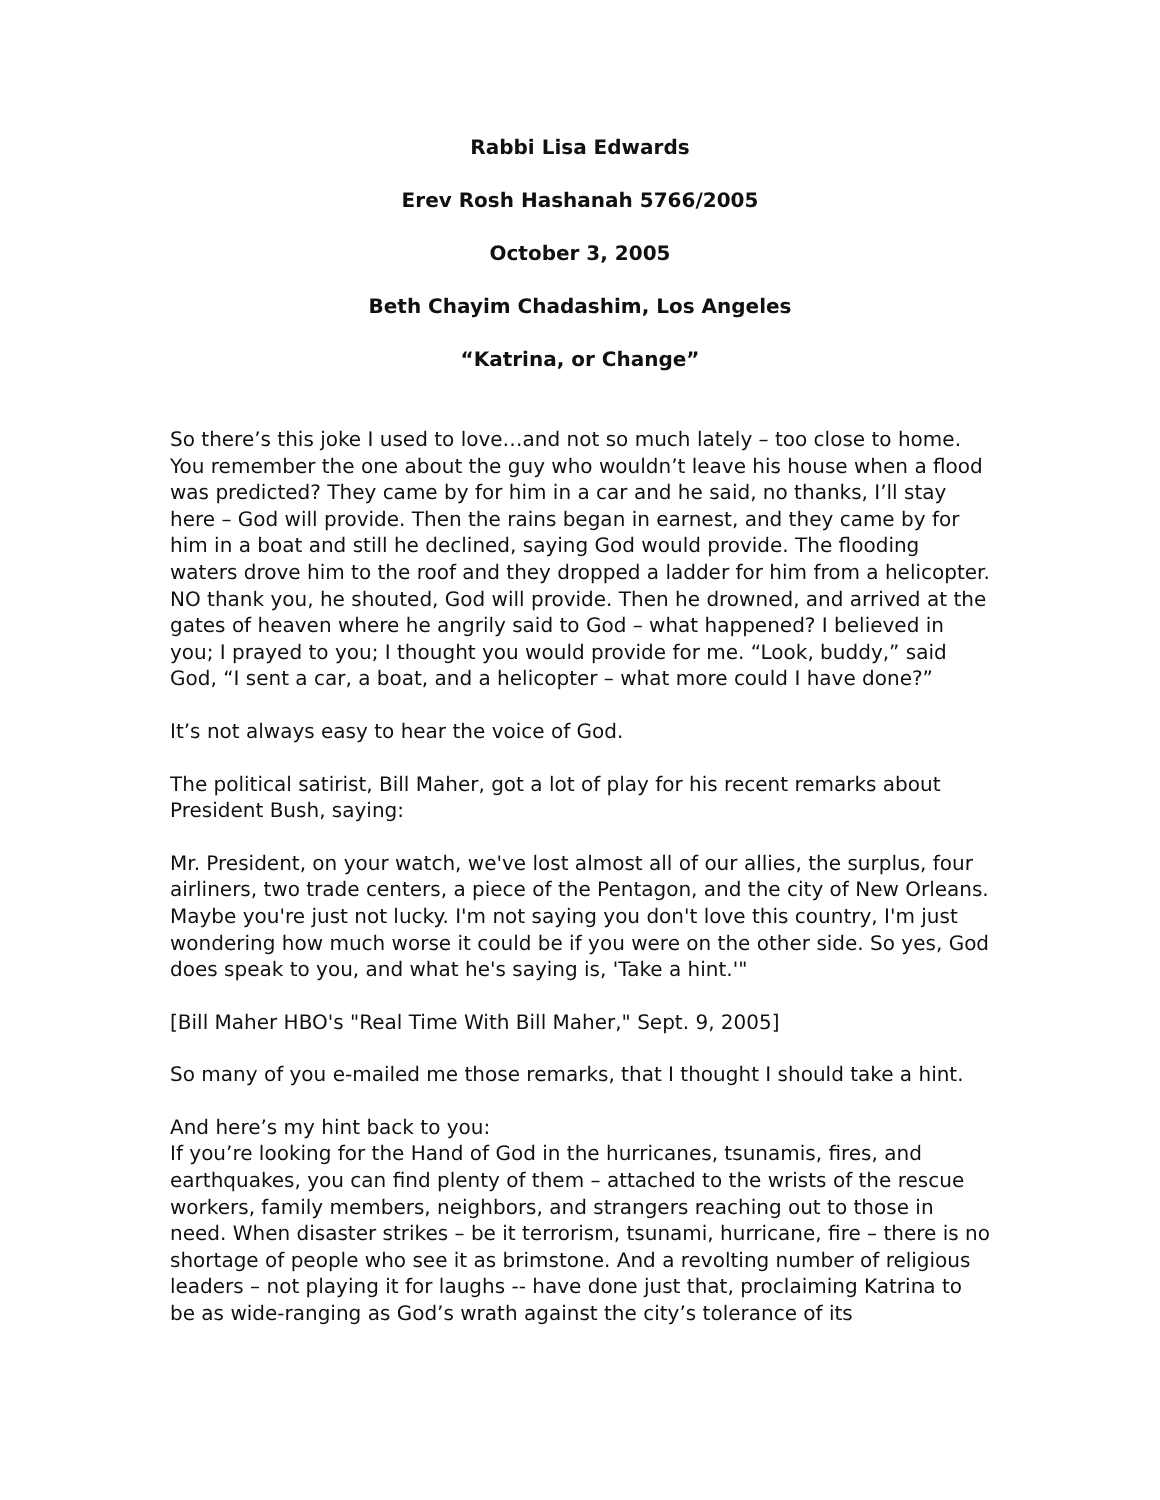Rabbi Lisa Edwards
Erev Rosh Hashanah 5766/2005
October 3, 2005
Beth Chayim Chadashim, Los Angeles
“Katrina, or Change”
So there’s this joke I used to love…and not so much lately – too close to home. You remember the one about the guy who wouldn’t leave his house when a flood was predicted? They came by for him in a car and he said, no thanks, I’ll stay here – God will provide. Then the rains began in earnest, and they came by for him in a boat and still he declined, saying God would provide. The flooding waters drove him to the roof and they dropped a ladder for him from a helicopter. NO thank you, he shouted, God will provide. Then he drowned, and arrived at the gates of heaven where he angrily said to God – what happened? I believed in you; I prayed to you; I thought you would provide for me. “Look, buddy,” said God, “I sent a car, a boat, and a helicopter – what more could I have done?”
It’s not always easy to hear the voice of God.
The political satirist, Bill Maher, got a lot of play for his recent remarks about President Bush, saying:
Mr. President, on your watch, we've lost almost all of our allies, the surplus, four airliners, two trade centers, a piece of the Pentagon, and the city of New Orleans. Maybe you're just not lucky. I'm not saying you don't love this country, I'm just wondering how much worse it could be if you were on the other side. So yes, God does speak to you, and what he's saying is, 'Take a hint.'"
[Bill Maher HBO's "Real Time With Bill Maher," Sept. 9, 2005]
So many of you e-mailed me those remarks, that I thought I should take a hint.
And here’s my hint back to you:
If you’re looking for the Hand of God in the hurricanes, tsunamis, fires, and earthquakes, you can find plenty of them – attached to the wrists of the rescue workers, family members, neighbors, and strangers reaching out to those in need. When disaster strikes – be it terrorism, tsunami, hurricane, fire – there is no shortage of people who see it as brimstone. And a revolting number of religious leaders – not playing it for laughs -- have done just that, proclaiming Katrina to be as wide-ranging as God’s wrath against the city’s tolerance of its